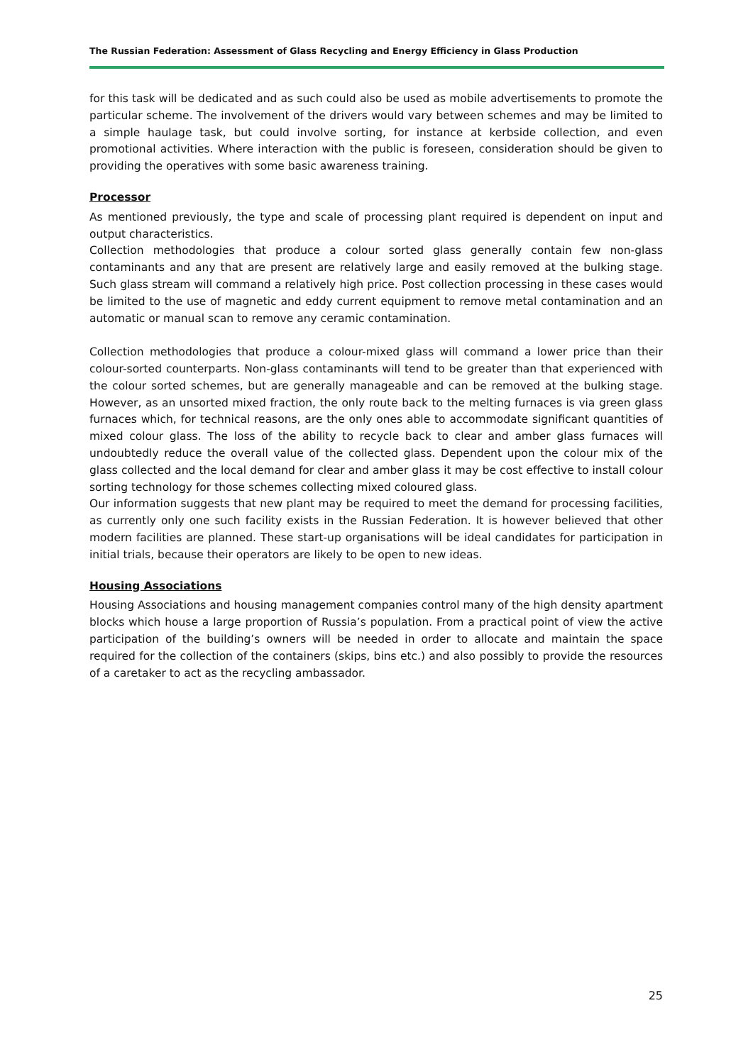The Russian Federation: Assessment of Glass Recycling and Energy Efficiency in Glass Production
for this task will be dedicated and as such could also be used as mobile advertisements to promote the particular scheme. The involvement of the drivers would vary between schemes and may be limited to a simple haulage task, but could involve sorting, for instance at kerbside collection, and even promotional activities. Where interaction with the public is foreseen, consideration should be given to providing the operatives with some basic awareness training.
Processor
As mentioned previously, the type and scale of processing plant required is dependent on input and output characteristics.
Collection methodologies that produce a colour sorted glass generally contain few non-glass contaminants and any that are present are relatively large and easily removed at the bulking stage. Such glass stream will command a relatively high price. Post collection processing in these cases would be limited to the use of magnetic and eddy current equipment to remove metal contamination and an automatic or manual scan to remove any ceramic contamination.
Collection methodologies that produce a colour-mixed glass will command a lower price than their colour-sorted counterparts. Non-glass contaminants will tend to be greater than that experienced with the colour sorted schemes, but are generally manageable and can be removed at the bulking stage. However, as an unsorted mixed fraction, the only route back to the melting furnaces is via green glass furnaces which, for technical reasons, are the only ones able to accommodate significant quantities of mixed colour glass. The loss of the ability to recycle back to clear and amber glass furnaces will undoubtedly reduce the overall value of the collected glass. Dependent upon the colour mix of the glass collected and the local demand for clear and amber glass it may be cost effective to install colour sorting technology for those schemes collecting mixed coloured glass.
Our information suggests that new plant may be required to meet the demand for processing facilities, as currently only one such facility exists in the Russian Federation. It is however believed that other modern facilities are planned. These start-up organisations will be ideal candidates for participation in initial trials, because their operators are likely to be open to new ideas.
Housing Associations
Housing Associations and housing management companies control many of the high density apartment blocks which house a large proportion of Russia’s population. From a practical point of view the active participation of the building’s owners will be needed in order to allocate and maintain the space required for the collection of the containers (skips, bins etc.) and also possibly to provide the resources of a caretaker to act as the recycling ambassador.
25